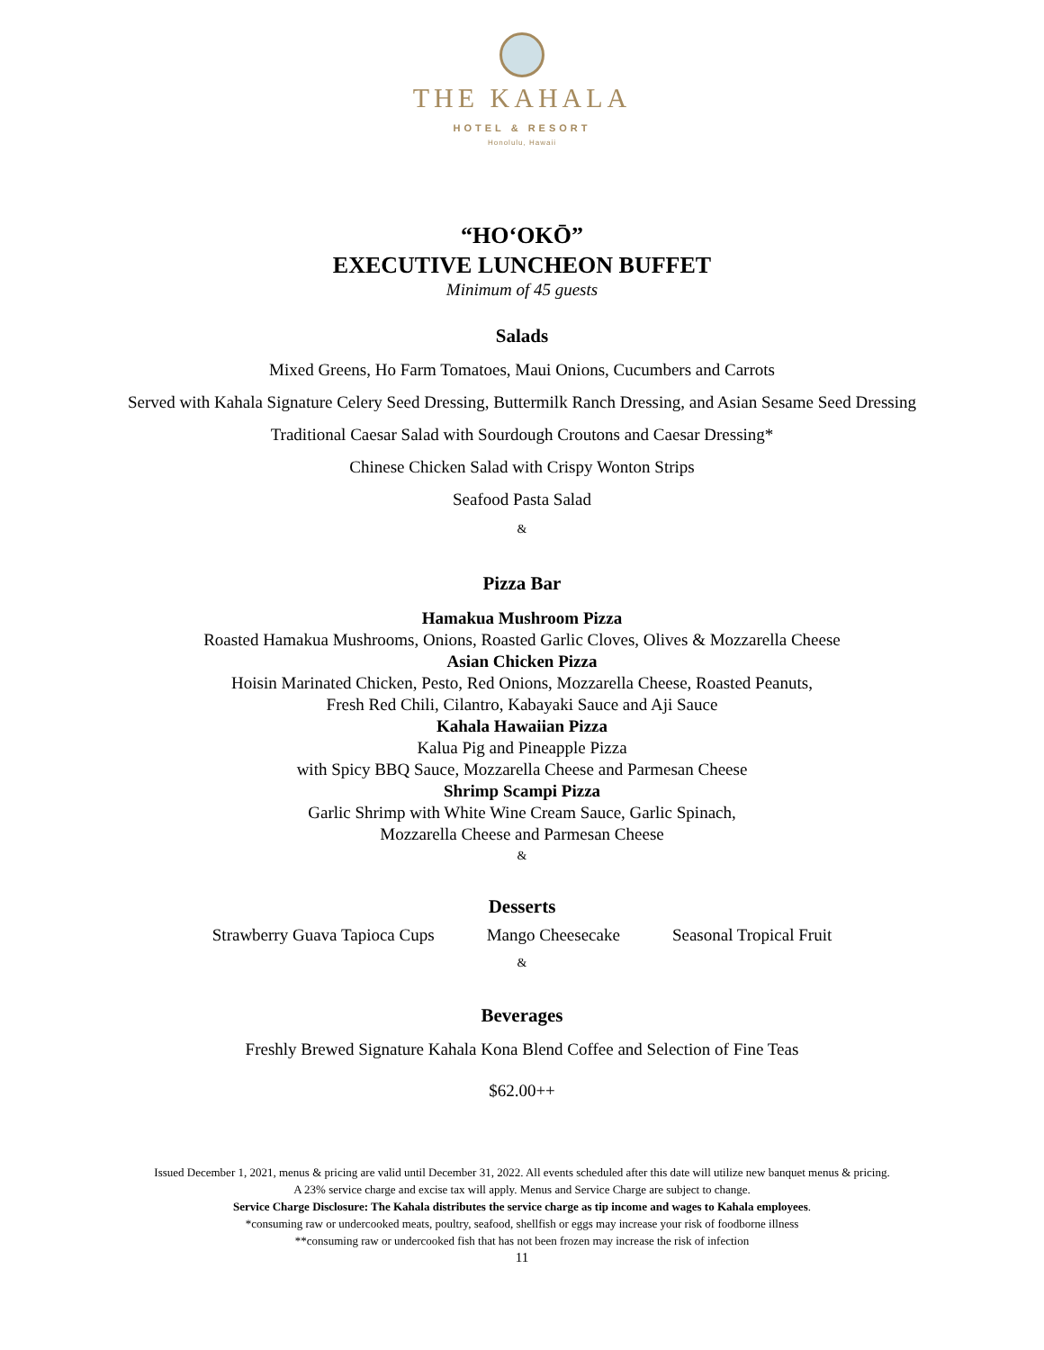THE KAHALA
HOTEL & RESORT
Honolulu, Hawaii
“HOʻOKŌ”
EXECUTIVE LUNCHEON BUFFET
Minimum of 45 guests
Salads
Mixed Greens, Ho Farm Tomatoes, Maui Onions, Cucumbers and Carrots
Served with Kahala Signature Celery Seed Dressing, Buttermilk Ranch Dressing, and Asian Sesame Seed Dressing
Traditional Caesar Salad with Sourdough Croutons and Caesar Dressing*
Chinese Chicken Salad with Crispy Wonton Strips
Seafood Pasta Salad
&
Pizza Bar
Hamakua Mushroom Pizza
Roasted Hamakua Mushrooms, Onions, Roasted Garlic Cloves, Olives & Mozzarella Cheese
Asian Chicken Pizza
Hoisin Marinated Chicken, Pesto, Red Onions, Mozzarella Cheese, Roasted Peanuts,
Fresh Red Chili, Cilantro, Kabayaki Sauce and Aji Sauce
Kahala Hawaiian Pizza
Kalua Pig and Pineapple Pizza
with Spicy BBQ Sauce, Mozzarella Cheese and Parmesan Cheese
Shrimp Scampi Pizza
Garlic Shrimp with White Wine Cream Sauce, Garlic Spinach,
Mozzarella Cheese and Parmesan Cheese
&
Desserts
Strawberry Guava Tapioca Cups Mango Cheesecake Seasonal Tropical Fruit
&
Beverages
Freshly Brewed Signature Kahala Kona Blend Coffee and Selection of Fine Teas
$62.00++
Issued December 1, 2021, menus & pricing are valid until December 31, 2022. All events scheduled after this date will utilize new banquet menus & pricing.
A 23% service charge and excise tax will apply. Menus and Service Charge are subject to change.
Service Charge Disclosure: The Kahala distributes the service charge as tip income and wages to Kahala employees.
*consuming raw or undercooked meats, poultry, seafood, shellfish or eggs may increase your risk of foodborne illness
**consuming raw or undercooked fish that has not been frozen may increase the risk of infection
11